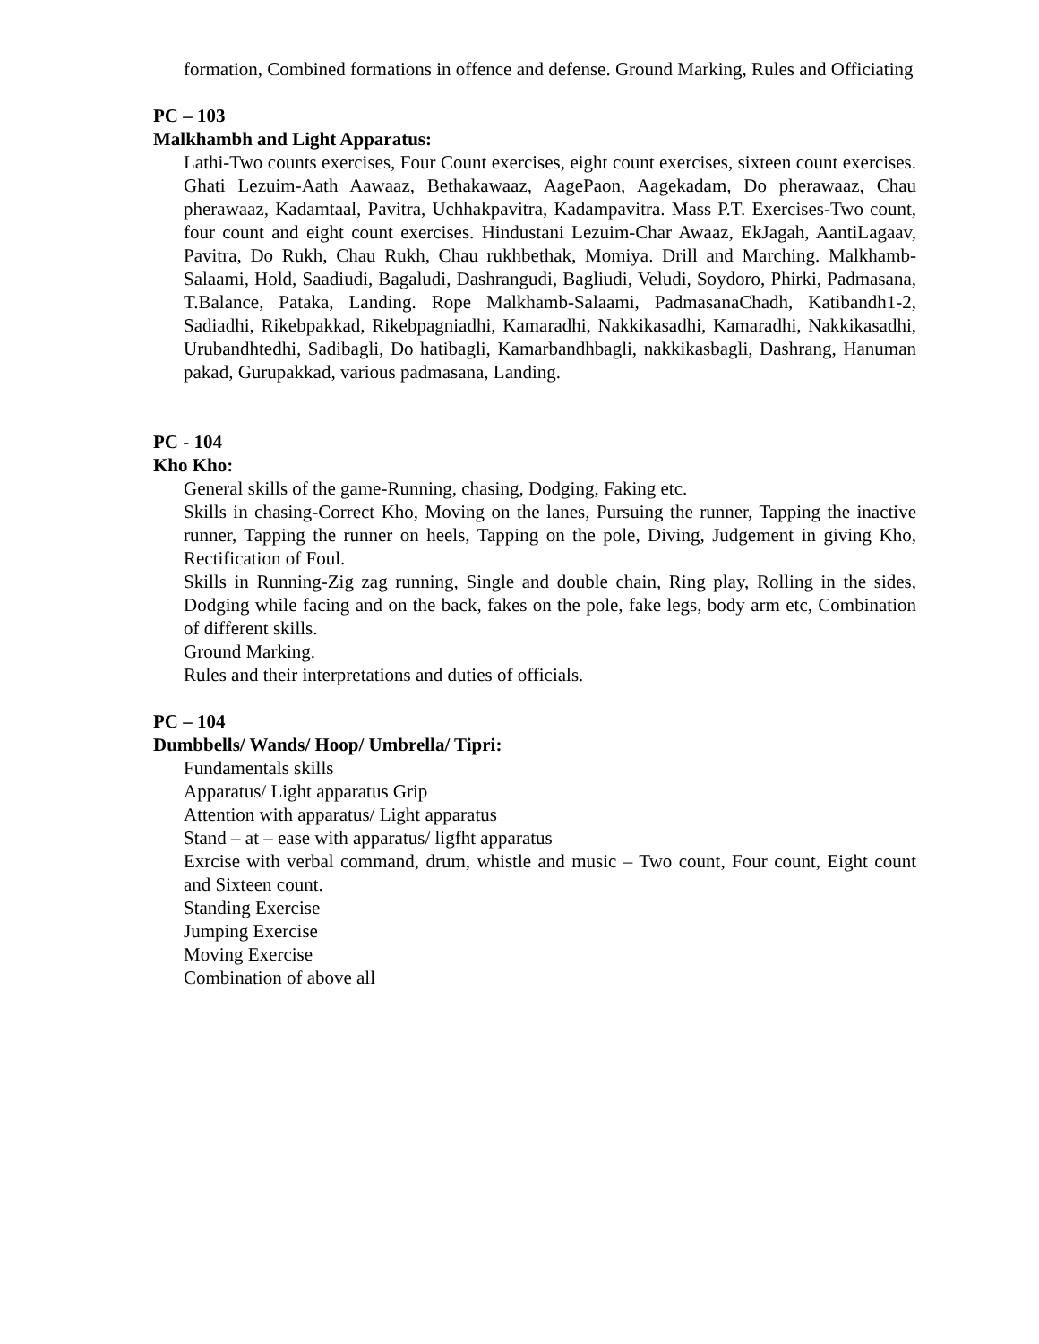formation, Combined formations in offence and defense. Ground Marking, Rules and Officiating
PC – 103
Malkhambh and Light Apparatus:
Lathi-Two counts exercises, Four Count exercises, eight count exercises, sixteen count exercises. Ghati Lezuim-Aath Aawaaz, Bethakawaaz, AagePaon, Aagekadam, Do pherawaaz, Chau pherawaaz, Kadamtaal, Pavitra, Uchhakpavitra, Kadampavitra. Mass P.T. Exercises-Two count, four count and eight count exercises. Hindustani Lezuim-Char Awaaz, EkJagah, AantiLagaav, Pavitra, Do Rukh, Chau Rukh, Chau rukhbethak, Momiya. Drill and Marching. Malkhamb-Salaami, Hold, Saadiudi, Bagaludi, Dashrangudi, Bagliudi, Veludi, Soydoro, Phirki, Padmasana, T.Balance, Pataka, Landing. Rope Malkhamb-Salaami, PadmasanaChadh, Katibandh1-2, Sadiadhi, Rikebpakkad, Rikebpagniadhi, Kamaradhi, Nakkikasadhi, Kamaradhi, Nakkikasadhi, Urubandhtedhi, Sadibagli, Do hatibagli, Kamarbandhbagli, nakkikasbagli, Dashrang, Hanuman pakad, Gurupakkad, various padmasana, Landing.
PC - 104
Kho Kho:
General skills of the game-Running, chasing, Dodging, Faking etc.
Skills in chasing-Correct Kho, Moving on the lanes, Pursuing the runner, Tapping the inactive runner, Tapping the runner on heels, Tapping on the pole, Diving, Judgement in giving Kho, Rectification of Foul.
Skills in Running-Zig zag running, Single and double chain, Ring play, Rolling in the sides, Dodging while facing and on the back, fakes on the pole, fake legs, body arm etc, Combination of different skills.
Ground Marking.
Rules and their interpretations and duties of officials.
PC – 104
Dumbbells/ Wands/ Hoop/ Umbrella/ Tipri:
Fundamentals skills
Apparatus/ Light apparatus Grip
Attention with apparatus/ Light apparatus
Stand – at – ease with apparatus/ ligfht apparatus
Exrcise with verbal command, drum, whistle and music – Two count, Four count, Eight count and Sixteen count.
Standing Exercise
Jumping Exercise
Moving Exercise
Combination of above all